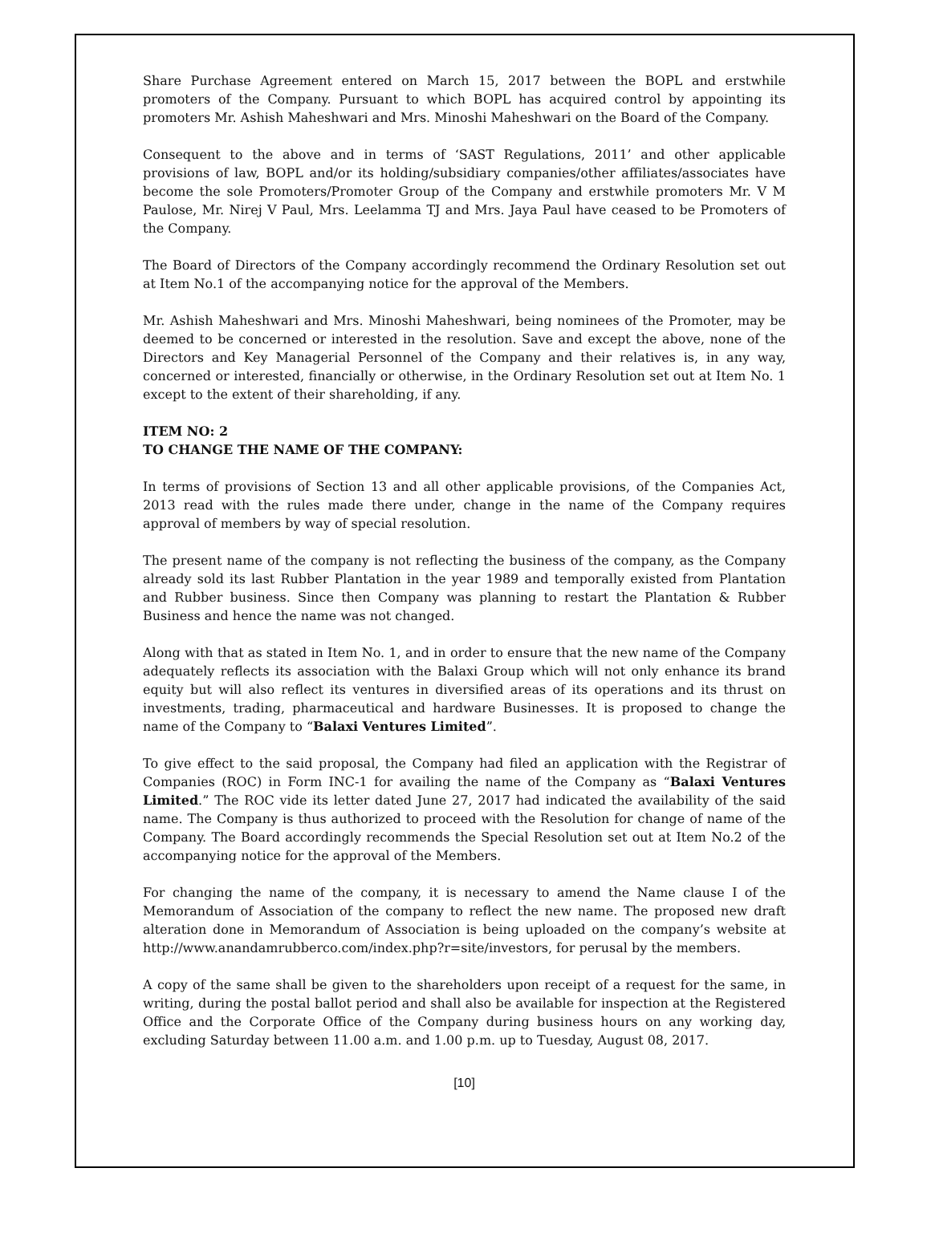Share Purchase Agreement entered on March 15, 2017 between the BOPL and erstwhile promoters of the Company. Pursuant to which BOPL has acquired control by appointing its promoters Mr. Ashish Maheshwari and Mrs. Minoshi Maheshwari on the Board of the Company.
Consequent to the above and in terms of ‘SAST Regulations, 2011’ and other applicable provisions of law, BOPL and/or its holding/subsidiary companies/other affiliates/associates have become the sole Promoters/Promoter Group of the Company and erstwhile promoters Mr. V M Paulose, Mr. Nirej V Paul, Mrs. Leelamma TJ and Mrs. Jaya Paul have ceased to be Promoters of the Company.
The Board of Directors of the Company accordingly recommend the Ordinary Resolution set out at Item No.1 of the accompanying notice for the approval of the Members.
Mr. Ashish Maheshwari and Mrs. Minoshi Maheshwari, being nominees of the Promoter, may be deemed to be concerned or interested in the resolution. Save and except the above, none of the Directors and Key Managerial Personnel of the Company and their relatives is, in any way, concerned or interested, financially or otherwise, in the Ordinary Resolution set out at Item No. 1 except to the extent of their shareholding, if any.
ITEM NO: 2
TO CHANGE THE NAME OF THE COMPANY:
In terms of provisions of Section 13 and all other applicable provisions, of the Companies Act, 2013 read with the rules made there under, change in the name of the Company requires approval of members by way of special resolution.
The present name of the company is not reflecting the business of the company, as the Company already sold its last Rubber Plantation in the year 1989 and temporally existed from Plantation and Rubber business. Since then Company was planning to restart the Plantation & Rubber Business and hence the name was not changed.
Along with that as stated in Item No. 1, and in order to ensure that the new name of the Company adequately reflects its association with the Balaxi Group which will not only enhance its brand equity but will also reflect its ventures in diversified areas of its operations and its thrust on investments, trading, pharmaceutical and hardware Businesses. It is proposed to change the name of the Company to “Balaxi Ventures Limited”.
To give effect to the said proposal, the Company had filed an application with the Registrar of Companies (ROC) in Form INC-1 for availing the name of the Company as “Balaxi Ventures Limited.” The ROC vide its letter dated June 27, 2017 had indicated the availability of the said name. The Company is thus authorized to proceed with the Resolution for change of name of the Company. The Board accordingly recommends the Special Resolution set out at Item No.2 of the accompanying notice for the approval of the Members.
For changing the name of the company, it is necessary to amend the Name clause I of the Memorandum of Association of the company to reflect the new name. The proposed new draft alteration done in Memorandum of Association is being uploaded on the company’s website at http://www.anandamrubberco.com/index.php?r=site/investors, for perusal by the members.
A copy of the same shall be given to the shareholders upon receipt of a request for the same, in writing, during the postal ballot period and shall also be available for inspection at the Registered Office and the Corporate Office of the Company during business hours on any working day, excluding Saturday between 11.00 a.m. and 1.00 p.m. up to Tuesday, August 08, 2017.
[10]